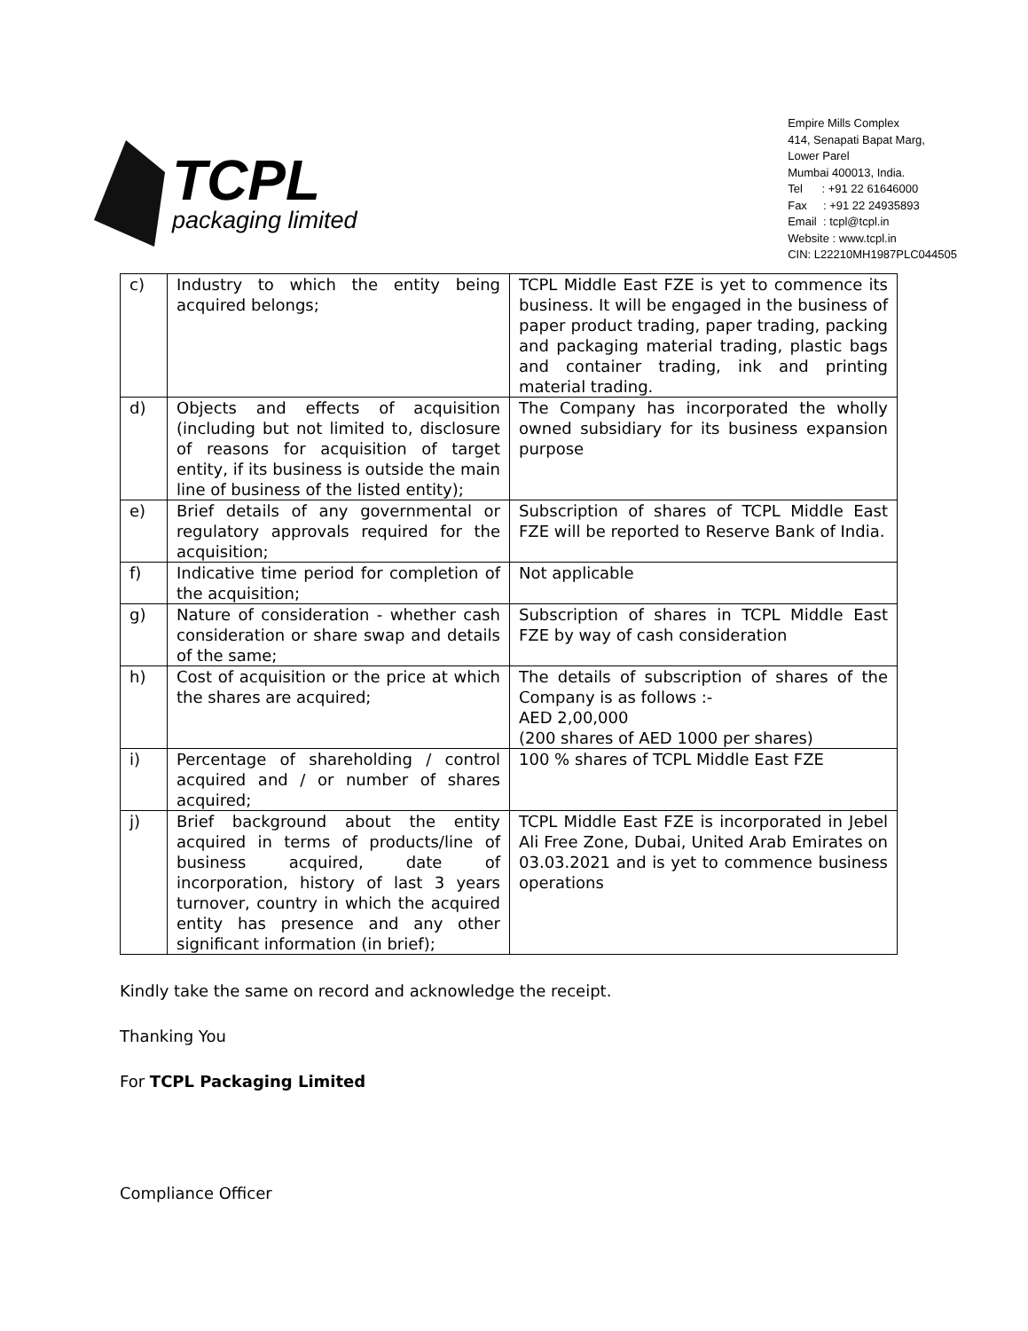TCPL
packaging limited
Empire Mills Complex
414, Senapati Bapat Marg,
Lower Parel
Mumbai 400013, India.
Tel : +91 22 61646000
Fax : +91 22 24935893
Email : tcpl@tcpl.in
Website : www.tcpl.in
CIN: L22210MH1987PLC044505
| c) | Industry to which the entity being acquired belongs; | TCPL Middle East FZE is yet to commence its business. It will be engaged in the business of paper product trading, paper trading, packing and packaging material trading, plastic bags and container trading, ink and printing material trading. |
| d) | Objects and effects of acquisition (including but not limited to, disclosure of reasons for acquisition of target entity, if its business is outside the main line of business of the listed entity); | The Company has incorporated the wholly owned subsidiary for its business expansion purpose |
| e) | Brief details of any governmental or regulatory approvals required for the acquisition; | Subscription of shares of TCPL Middle East FZE will be reported to Reserve Bank of India. |
| f) | Indicative time period for completion of the acquisition; | Not applicable |
| g) | Nature of consideration - whether cash consideration or share swap and details of the same; | Subscription of shares in TCPL Middle East FZE by way of cash consideration |
| h) | Cost of acquisition or the price at which the shares are acquired; | The details of subscription of shares of the Company is as follows :- AED 2,00,000 (200 shares of AED 1000 per shares) |
| i) | Percentage of shareholding / control acquired and / or number of shares acquired; | 100 % shares of TCPL Middle East FZE |
| j) | Brief background about the entity acquired in terms of products/line of business acquired, date of incorporation, history of last 3 years turnover, country in which the acquired entity has presence and any other significant information (in brief); | TCPL Middle East FZE is incorporated in Jebel Ali Free Zone, Dubai, United Arab Emirates on 03.03.2021 and is yet to commence business operations |
Kindly take the same on record and acknowledge the receipt.
Thanking You
For TCPL Packaging Limited
Compliance Officer